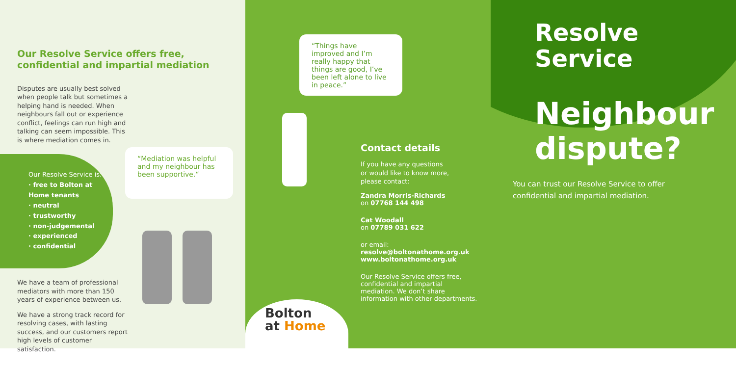Our Resolve Service offers free, confidential and impartial mediation
Disputes are usually best solved when people talk but sometimes a helping hand is needed. When neighbours fall out or experience conflict, feelings can run high and talking can seem impossible. This is where mediation comes in.
Our Resolve Service is:
· free to Bolton at Home tenants
· neutral
· trustworthy
· non-judgemental
· experienced
· confidential
We have a team of professional mediators with more than 150 years of experience between us.
We have a strong track record for resolving cases, with lasting success, and our customers report high levels of customer satisfaction.
“Mediation was helpful and my neighbour has been supportive.“
“Things have improved and I’m really happy that things are good, I’ve been left alone to live in peace.”
Contact details
If you have any questions
or would like to know more,
please contact:
Zandra Morris-Richards
on 07768 144 498
Cat Woodall
on 07789 031 622
or email:
resolve@boltonathome.org.uk
www.boltonathome.org.uk
Our Resolve Service offers free, confidential and impartial mediation. We don’t share information with other departments.
Bolton
at Home
Resolve
Service
Neighbour
dispute?
You can trust our Resolve Service to offer confidential and impartial mediation.